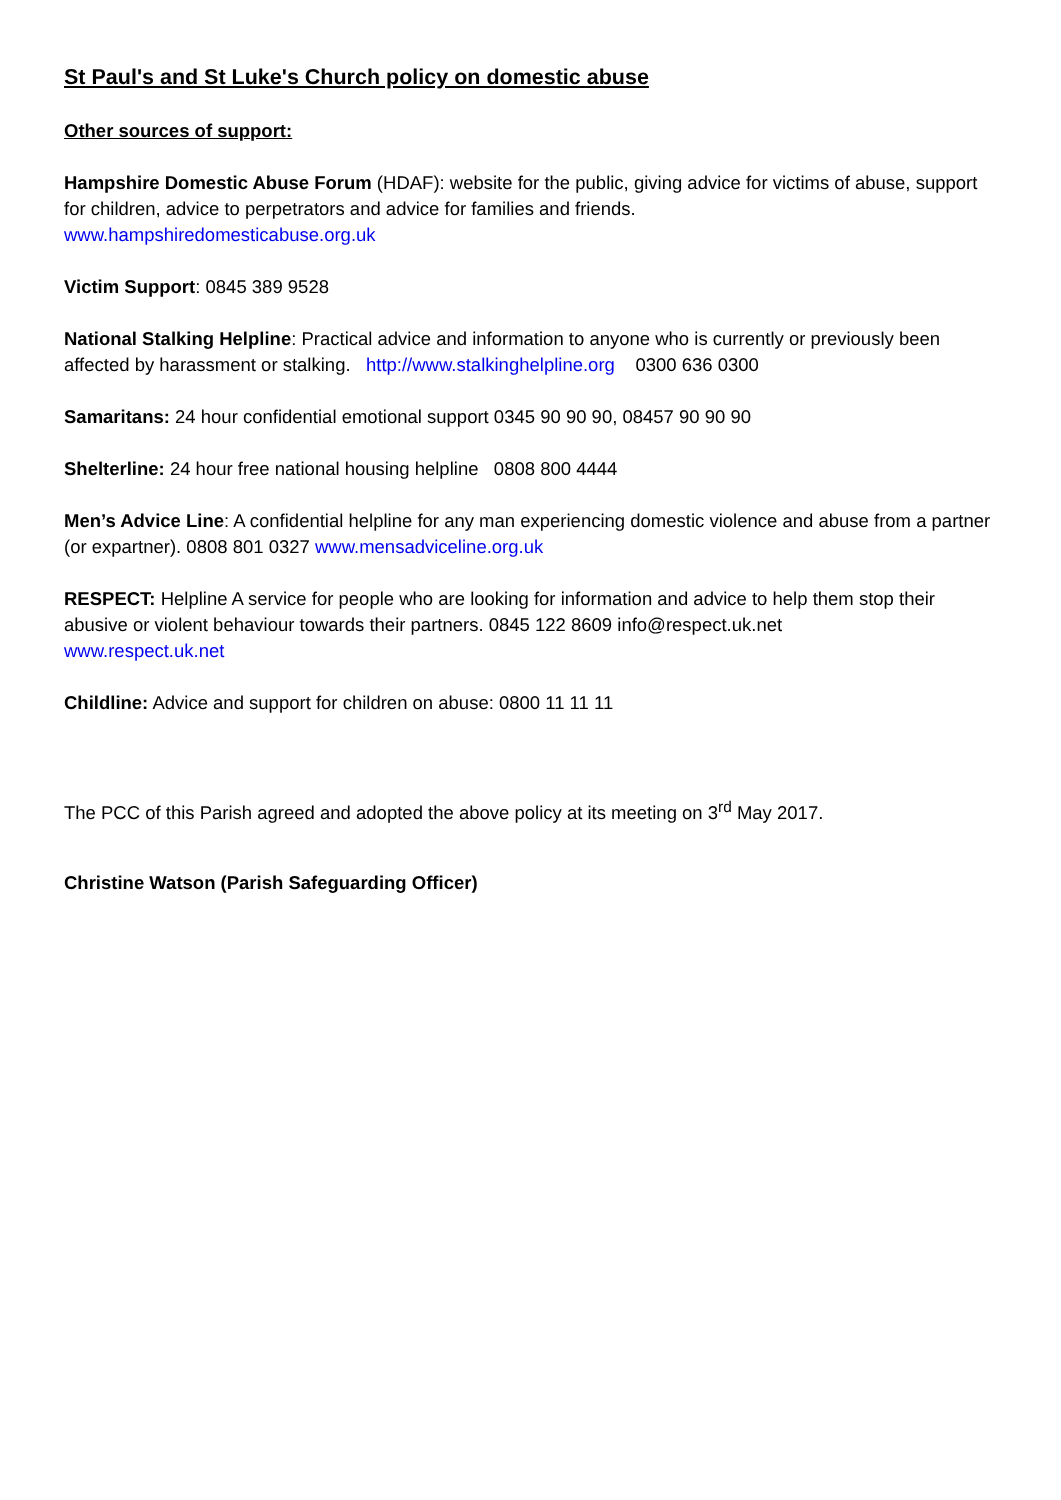St Paul's and St Luke's Church policy on domestic abuse
Other sources of support:
Hampshire Domestic Abuse Forum (HDAF): website for the public, giving advice for victims of abuse, support for children, advice to perpetrators and advice for families and friends.
www.hampshiredomesticabuse.org.uk
Victim Support: 0845 389 9528
National Stalking Helpline: Practical advice and information to anyone who is currently or previously been affected by harassment or stalking. http://www.stalkinghelpline.org 0300 636 0300
Samaritans: 24 hour confidential emotional support 0345 90 90 90, 08457 90 90 90
Shelterline: 24 hour free national housing helpline 0808 800 4444
Men’s Advice Line: A confidential helpline for any man experiencing domestic violence and abuse from a partner (or expartner). 0808 801 0327 www.mensadviceline.org.uk
RESPECT: Helpline A service for people who are looking for information and advice to help them stop their abusive or violent behaviour towards their partners. 0845 122 8609 info@respect.uk.net
www.respect.uk.net
Childline: Advice and support for children on abuse: 0800 11 11 11
The PCC of this Parish agreed and adopted the above policy at its meeting on 3<sup>rd</sup> May 2017.
Christine Watson (Parish Safeguarding Officer)